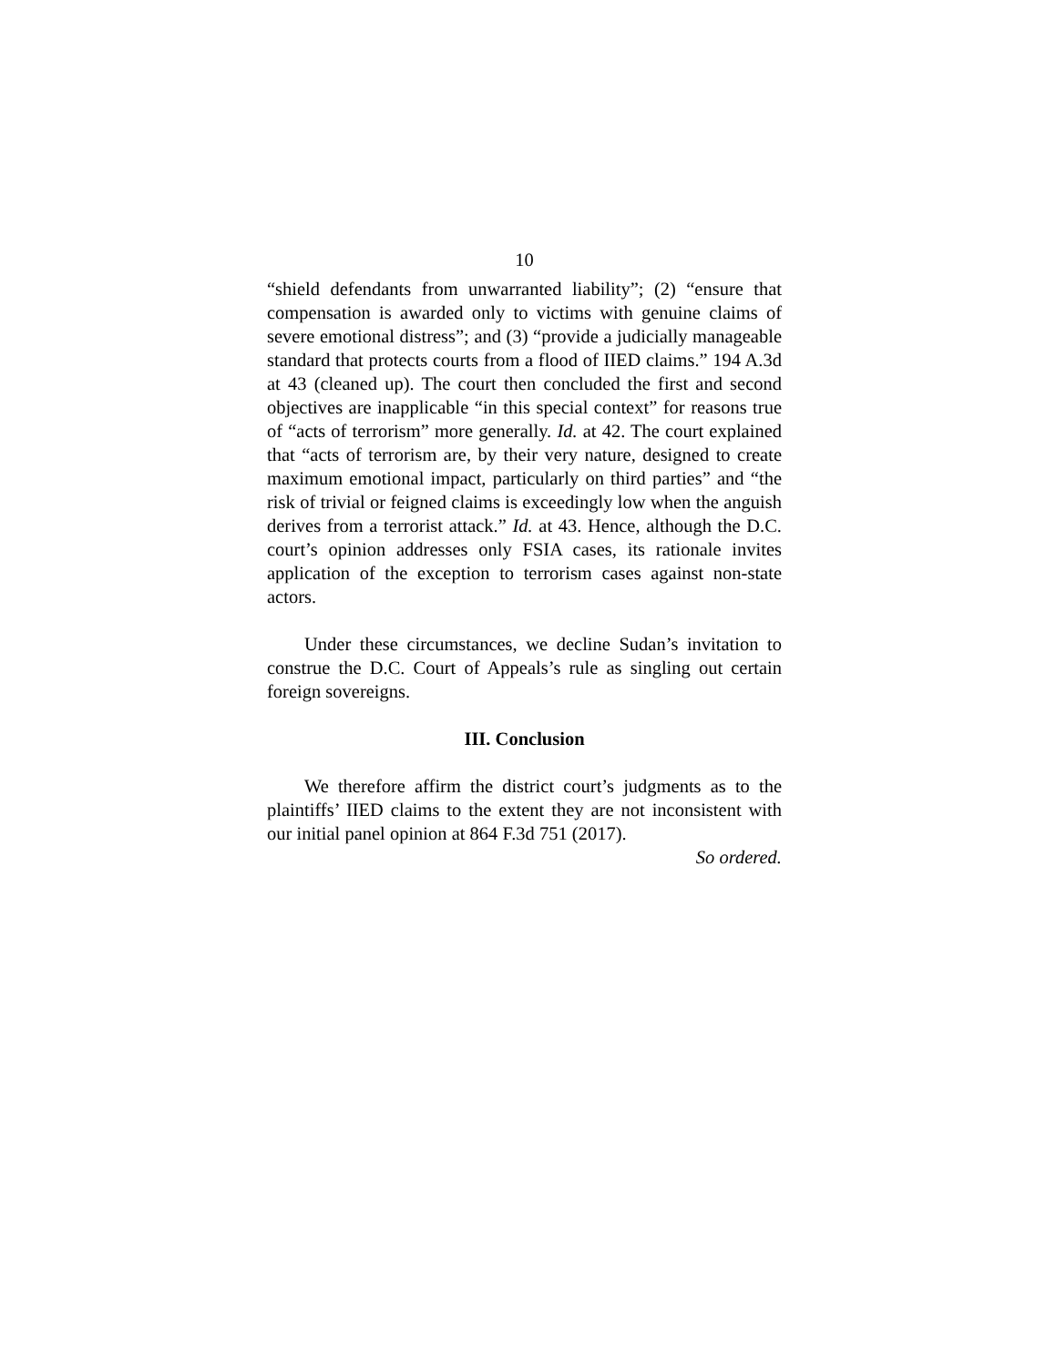10
“shield defendants from unwarranted liability”; (2) “ensure that compensation is awarded only to victims with genuine claims of severe emotional distress”; and (3) “provide a judicially manageable standard that protects courts from a flood of IIED claims.” 194 A.3d at 43 (cleaned up). The court then concluded the first and second objectives are inapplicable “in this special context” for reasons true of “acts of terrorism” more generally. Id. at 42. The court explained that “acts of terrorism are, by their very nature, designed to create maximum emotional impact, particularly on third parties” and “the risk of trivial or feigned claims is exceedingly low when the anguish derives from a terrorist attack.” Id. at 43. Hence, although the D.C. court’s opinion addresses only FSIA cases, its rationale invites application of the exception to terrorism cases against non-state actors.
Under these circumstances, we decline Sudan’s invitation to construe the D.C. Court of Appeals’s rule as singling out certain foreign sovereigns.
III. Conclusion
We therefore affirm the district court’s judgments as to the plaintiffs’ IIED claims to the extent they are not inconsistent with our initial panel opinion at 864 F.3d 751 (2017).
So ordered.